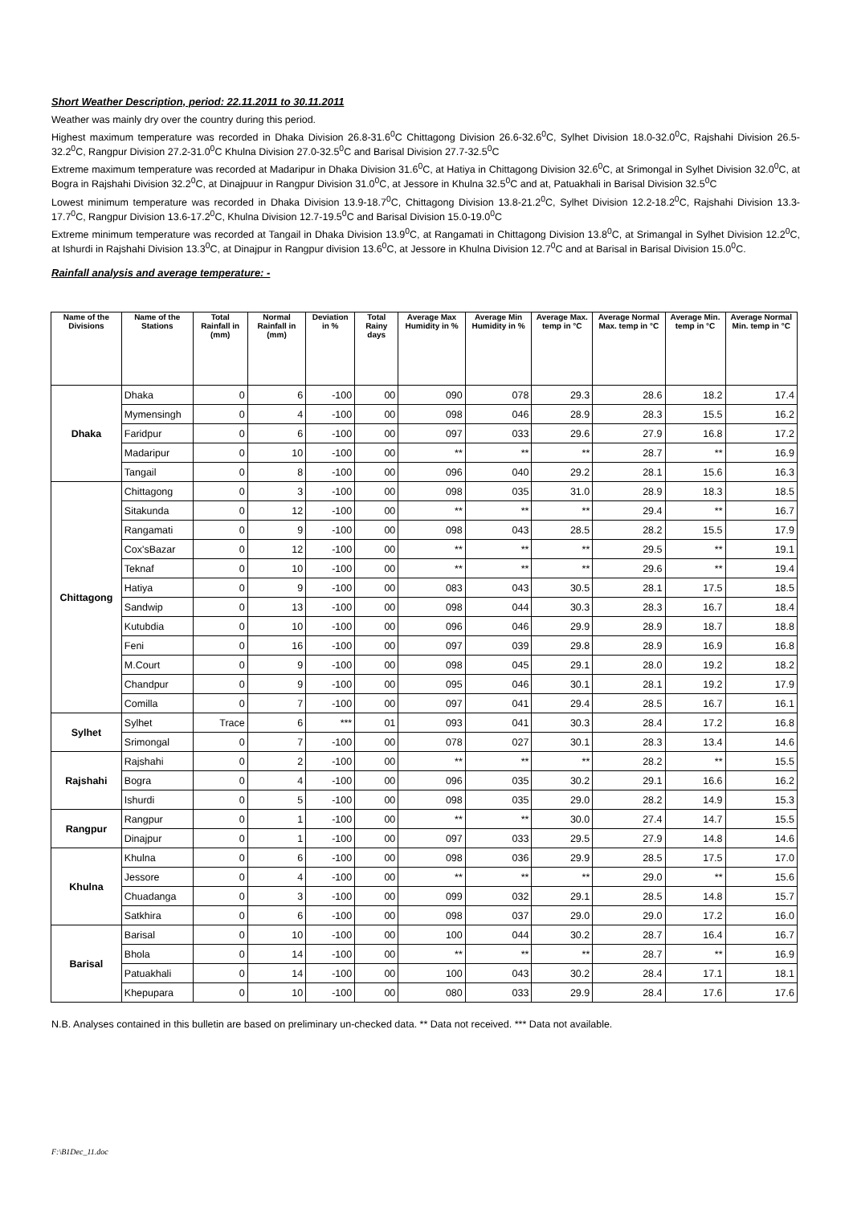Short Weather Description, period: 22.11.2011 to 30.11.2011
Weather was mainly dry over the country during this period.
Highest maximum temperature was recorded in Dhaka Division 26.8-31.6<sup>0</sup>C Chittagong Division 26.6-32.6<sup>0</sup>C, Sylhet Division 18.0-32.0<sup>0</sup>C, Rajshahi Division 26.5-32.2<sup>0</sup>C, Rangpur Division 27.2-31.0<sup>0</sup>C Khulna Division 27.0-32.5<sup>0</sup>C and Barisal Division 27.7-32.5<sup>0</sup>C
Extreme maximum temperature was recorded at Madaripur in Dhaka Division 31.6<sup>0</sup>C, at Hatiya in Chittagong Division 32.6<sup>0</sup>C, at Srimongal in Sylhet Division 32.0<sup>0</sup>C, at Bogra in Rajshahi Division 32.2<sup>0</sup>C, at Dinajpuur in Rangpur Division 31.0<sup>0</sup>C, at Jessore in Khulna 32.5<sup>0</sup>C and at, Patuakhali in Barisal Division 32.5<sup>0</sup>C
Lowest minimum temperature was recorded in Dhaka Division 13.9-18.7<sup>0</sup>C, Chittagong Division 13.8-21.2<sup>0</sup>C, Sylhet Division 12.2-18.2<sup>0</sup>C, Rajshahi Division 13.3-17.7<sup>0</sup>C, Rangpur Division 13.6-17.2<sup>0</sup>C, Khulna Division 12.7-19.5<sup>0</sup>C and Barisal Division 15.0-19.0<sup>0</sup>C
Extreme minimum temperature was recorded at Tangail in Dhaka Division 13.9<sup>0</sup>C, at Rangamati in Chittagong Division 13.8<sup>0</sup>C, at Srimangal in Sylhet Division 12.2<sup>0</sup>C, at Ishurdi in Rajshahi Division 13.3<sup>0</sup>C, at Dinajpur in Rangpur division 13.6<sup>0</sup>C, at Jessore in Khulna Division 12.7<sup>0</sup>C and at Barisal in Barisal Division 15.0<sup>0</sup>C.
Rainfall analysis and average temperature: -
| Name of the Divisions | Name of the Stations | Total Rainfall in (mm) | Normal Rainfall in (mm) | Deviation in % | Total Rainy days | Average Max Humidity in % | Average Min Humidity in % | Average Max. temp in °C | Average Normal Max. temp in °C | Average Min. temp in °C | Average Normal Min. temp in °C |
| --- | --- | --- | --- | --- | --- | --- | --- | --- | --- | --- | --- |
| Dhaka | Dhaka | 0 | 6 | -100 | 00 | 090 | 078 | 29.3 | 28.6 | 18.2 | 17.4 |
| | Mymensingh | 0 | 4 | -100 | 00 | 098 | 046 | 28.9 | 28.3 | 15.5 | 16.2 |
| | Faridpur | 0 | 6 | -100 | 00 | 097 | 033 | 29.6 | 27.9 | 16.8 | 17.2 |
| | Madaripur | 0 | 10 | -100 | 00 | ** | ** | ** | 28.7 | ** | 16.9 |
| | Tangail | 0 | 8 | -100 | 00 | 096 | 040 | 29.2 | 28.1 | 15.6 | 16.3 |
| Chittagong | Chittagong | 0 | 3 | -100 | 00 | 098 | 035 | 31.0 | 28.9 | 18.3 | 18.5 |
| | Sitakunda | 0 | 12 | -100 | 00 | ** | ** | ** | 29.4 | ** | 16.7 |
| | Rangamati | 0 | 9 | -100 | 00 | 098 | 043 | 28.5 | 28.2 | 15.5 | 17.9 |
| | Cox'sBazar | 0 | 12 | -100 | 00 | ** | ** | ** | 29.5 | ** | 19.1 |
| | Teknaf | 0 | 10 | -100 | 00 | ** | ** | ** | 29.6 | ** | 19.4 |
| | Hatiya | 0 | 9 | -100 | 00 | 083 | 043 | 30.5 | 28.1 | 17.5 | 18.5 |
| | Sandwip | 0 | 13 | -100 | 00 | 098 | 044 | 30.3 | 28.3 | 16.7 | 18.4 |
| | Kutubdia | 0 | 10 | -100 | 00 | 096 | 046 | 29.9 | 28.9 | 18.7 | 18.8 |
| | Feni | 0 | 16 | -100 | 00 | 097 | 039 | 29.8 | 28.9 | 16.9 | 16.8 |
| | M.Court | 0 | 9 | -100 | 00 | 098 | 045 | 29.1 | 28.0 | 19.2 | 18.2 |
| | Chandpur | 0 | 9 | -100 | 00 | 095 | 046 | 30.1 | 28.1 | 19.2 | 17.9 |
| | Comilla | 0 | 7 | -100 | 00 | 097 | 041 | 29.4 | 28.5 | 16.7 | 16.1 |
| Sylhet | Sylhet | Trace | 6 | *** | 01 | 093 | 041 | 30.3 | 28.4 | 17.2 | 16.8 |
| | Srimongal | 0 | 7 | -100 | 00 | 078 | 027 | 30.1 | 28.3 | 13.4 | 14.6 |
| Rajshahi | Rajshahi | 0 | 2 | -100 | 00 | ** | ** | ** | 28.2 | ** | 15.5 |
| | Bogra | 0 | 4 | -100 | 00 | 096 | 035 | 30.2 | 29.1 | 16.6 | 16.2 |
| | Ishurdi | 0 | 5 | -100 | 00 | 098 | 035 | 29.0 | 28.2 | 14.9 | 15.3 |
| Rangpur | Rangpur | 0 | 1 | -100 | 00 | ** | ** | 30.0 | 27.4 | 14.7 | 15.5 |
| | Dinajpur | 0 | 1 | -100 | 00 | 097 | 033 | 29.5 | 27.9 | 14.8 | 14.6 |
| Khulna | Khulna | 0 | 6 | -100 | 00 | 098 | 036 | 29.9 | 28.5 | 17.5 | 17.0 |
| | Jessore | 0 | 4 | -100 | 00 | ** | ** | ** | 29.0 | ** | 15.6 |
| | Chuadanga | 0 | 3 | -100 | 00 | 099 | 032 | 29.1 | 28.5 | 14.8 | 15.7 |
| | Satkhira | 0 | 6 | -100 | 00 | 098 | 037 | 29.0 | 29.0 | 17.2 | 16.0 |
| Barisal | Barisal | 0 | 10 | -100 | 00 | 100 | 044 | 30.2 | 28.7 | 16.4 | 16.7 |
| | Bhola | 0 | 14 | -100 | 00 | ** | ** | ** | 28.7 | ** | 16.9 |
| | Patuakhali | 0 | 14 | -100 | 00 | 100 | 043 | 30.2 | 28.4 | 17.1 | 18.1 |
| | Khepupara | 0 | 10 | -100 | 00 | 080 | 033 | 29.9 | 28.4 | 17.6 | 17.6 |
N.B. Analyses contained in this bulletin are based on preliminary un-checked data. ** Data not received. *** Data not available.
F:\B1Dec_11.doc